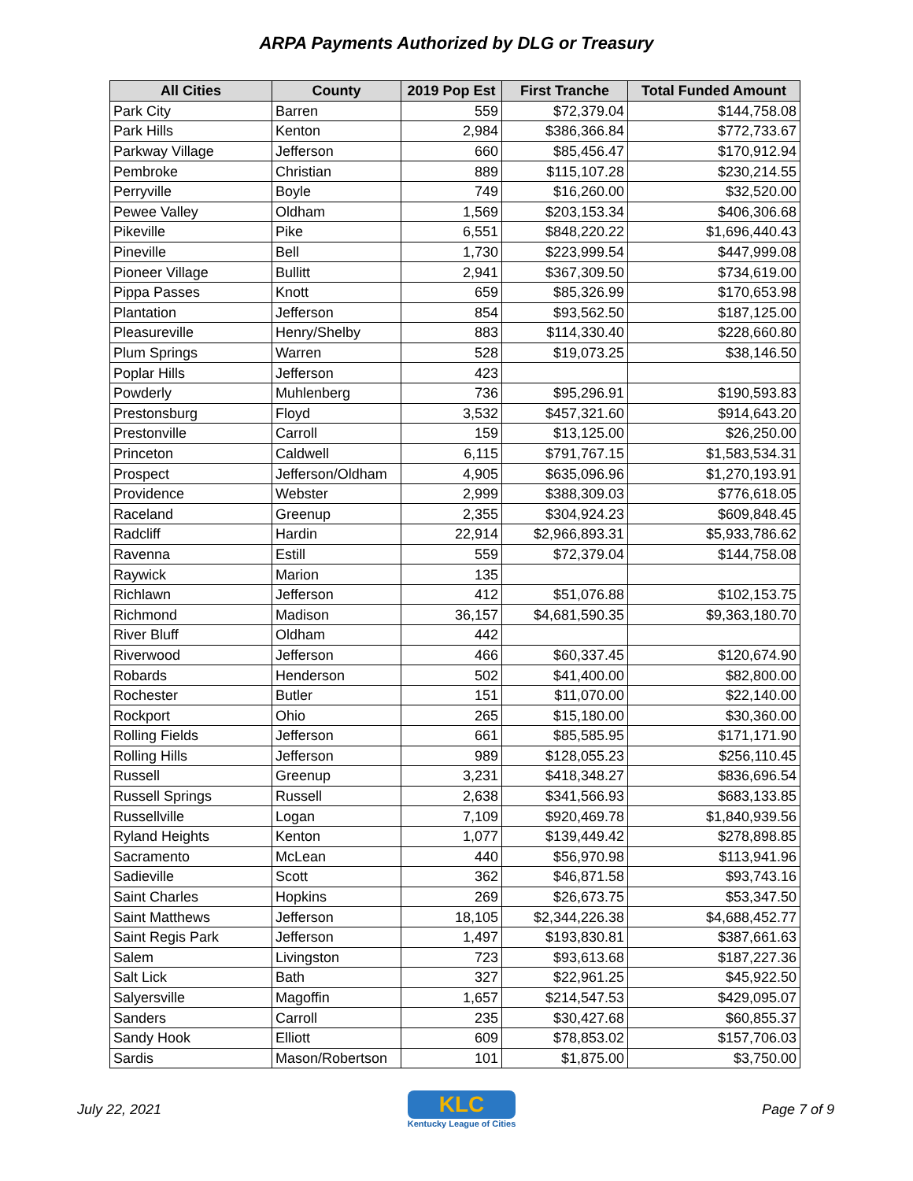ARPA Payments Authorized by DLG or Treasury
| All Cities | County | 2019 Pop Est | First Tranche | Total Funded Amount |
| --- | --- | --- | --- | --- |
| Park City | Barren | 559 | $72,379.04 | $144,758.08 |
| Park Hills | Kenton | 2,984 | $386,366.84 | $772,733.67 |
| Parkway Village | Jefferson | 660 | $85,456.47 | $170,912.94 |
| Pembroke | Christian | 889 | $115,107.28 | $230,214.55 |
| Perryville | Boyle | 749 | $16,260.00 | $32,520.00 |
| Pewee Valley | Oldham | 1,569 | $203,153.34 | $406,306.68 |
| Pikeville | Pike | 6,551 | $848,220.22 | $1,696,440.43 |
| Pineville | Bell | 1,730 | $223,999.54 | $447,999.08 |
| Pioneer Village | Bullitt | 2,941 | $367,309.50 | $734,619.00 |
| Pippa Passes | Knott | 659 | $85,326.99 | $170,653.98 |
| Plantation | Jefferson | 854 | $93,562.50 | $187,125.00 |
| Pleasureville | Henry/Shelby | 883 | $114,330.40 | $228,660.80 |
| Plum Springs | Warren | 528 | $19,073.25 | $38,146.50 |
| Poplar Hills | Jefferson | 423 | | |
| Powderly | Muhlenberg | 736 | $95,296.91 | $190,593.83 |
| Prestonsburg | Floyd | 3,532 | $457,321.60 | $914,643.20 |
| Prestonville | Carroll | 159 | $13,125.00 | $26,250.00 |
| Princeton | Caldwell | 6,115 | $791,767.15 | $1,583,534.31 |
| Prospect | Jefferson/Oldham | 4,905 | $635,096.96 | $1,270,193.91 |
| Providence | Webster | 2,999 | $388,309.03 | $776,618.05 |
| Raceland | Greenup | 2,355 | $304,924.23 | $609,848.45 |
| Radcliff | Hardin | 22,914 | $2,966,893.31 | $5,933,786.62 |
| Ravenna | Estill | 559 | $72,379.04 | $144,758.08 |
| Raywick | Marion | 135 | | |
| Richlawn | Jefferson | 412 | $51,076.88 | $102,153.75 |
| Richmond | Madison | 36,157 | $4,681,590.35 | $9,363,180.70 |
| River Bluff | Oldham | 442 | | |
| Riverwood | Jefferson | 466 | $60,337.45 | $120,674.90 |
| Robards | Henderson | 502 | $41,400.00 | $82,800.00 |
| Rochester | Butler | 151 | $11,070.00 | $22,140.00 |
| Rockport | Ohio | 265 | $15,180.00 | $30,360.00 |
| Rolling Fields | Jefferson | 661 | $85,585.95 | $171,171.90 |
| Rolling Hills | Jefferson | 989 | $128,055.23 | $256,110.45 |
| Russell | Greenup | 3,231 | $418,348.27 | $836,696.54 |
| Russell Springs | Russell | 2,638 | $341,566.93 | $683,133.85 |
| Russellville | Logan | 7,109 | $920,469.78 | $1,840,939.56 |
| Ryland Heights | Kenton | 1,077 | $139,449.42 | $278,898.85 |
| Sacramento | McLean | 440 | $56,970.98 | $113,941.96 |
| Sadieville | Scott | 362 | $46,871.58 | $93,743.16 |
| Saint Charles | Hopkins | 269 | $26,673.75 | $53,347.50 |
| Saint Matthews | Jefferson | 18,105 | $2,344,226.38 | $4,688,452.77 |
| Saint Regis Park | Jefferson | 1,497 | $193,830.81 | $387,661.63 |
| Salem | Livingston | 723 | $93,613.68 | $187,227.36 |
| Salt Lick | Bath | 327 | $22,961.25 | $45,922.50 |
| Salyersville | Magoffin | 1,657 | $214,547.53 | $429,095.07 |
| Sanders | Carroll | 235 | $30,427.68 | $60,855.37 |
| Sandy Hook | Elliott | 609 | $78,853.02 | $157,706.03 |
| Sardis | Mason/Robertson | 101 | $1,875.00 | $3,750.00 |
July 22, 2021
KLC
Kentucky League of Cities
Page 7 of 9